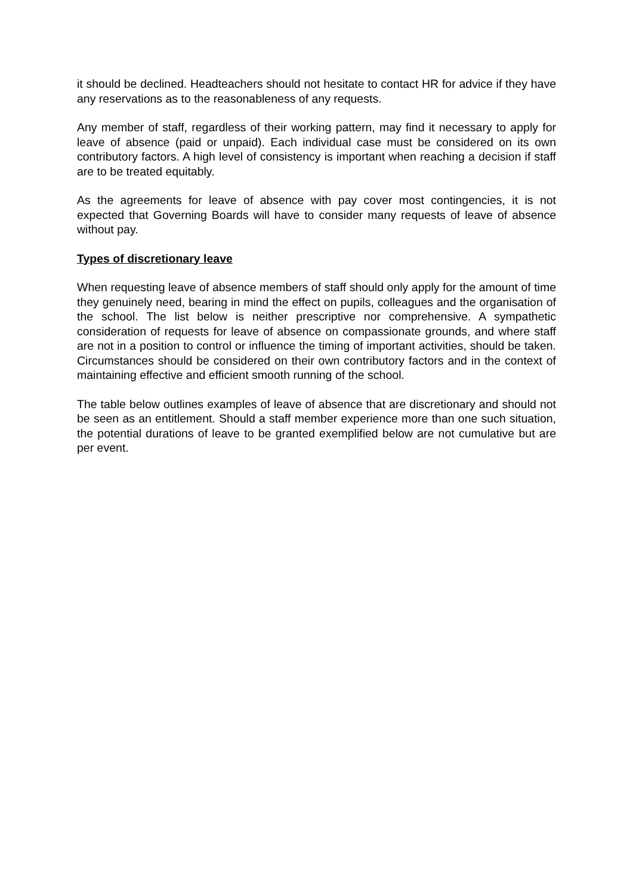it should be declined. Headteachers should not hesitate to contact HR for advice if they have any reservations as to the reasonableness of any requests.
Any member of staff, regardless of their working pattern, may find it necessary to apply for leave of absence (paid or unpaid). Each individual case must be considered on its own contributory factors. A high level of consistency is important when reaching a decision if staff are to be treated equitably.
As the agreements for leave of absence with pay cover most contingencies, it is not expected that Governing Boards will have to consider many requests of leave of absence without pay.
Types of discretionary leave
When requesting leave of absence members of staff should only apply for the amount of time they genuinely need, bearing in mind the effect on pupils, colleagues and the organisation of the school. The list below is neither prescriptive nor comprehensive. A sympathetic consideration of requests for leave of absence on compassionate grounds, and where staff are not in a position to control or influence the timing of important activities, should be taken. Circumstances should be considered on their own contributory factors and in the context of maintaining effective and efficient smooth running of the school.
The table below outlines examples of leave of absence that are discretionary and should not be seen as an entitlement. Should a staff member experience more than one such situation, the potential durations of leave to be granted exemplified below are not cumulative but are per event.